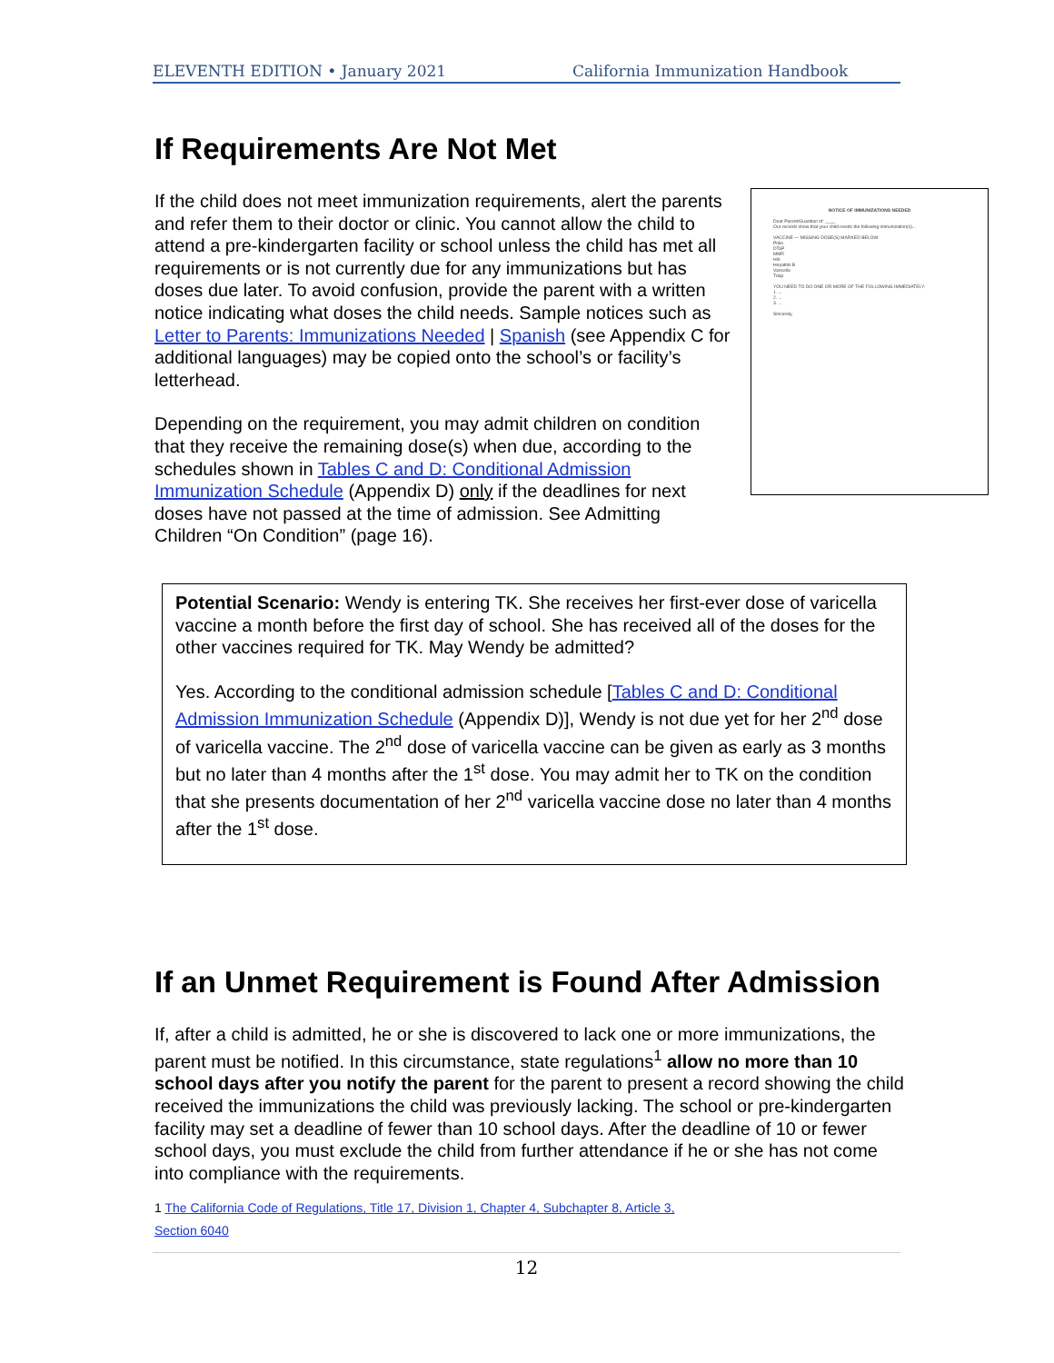ELEVENTH EDITION • January 2021 California Immunization Handbook
If Requirements Are Not Met
NOTICE OF IMMUNIZATIONS NEEDED
Dear Parent/Guardian of: ____
Our records show that your child needs the following immunization(s)...
VACCINE — MISSING DOSE(S) MARKED BELOW:
Polio
DTaP
MMR
Hib
Hepatitis B
Varicella
Tdap
YOU NEED TO DO ONE OR MORE OF THE FOLLOWING IMMEDIATELY:
1. ...
2. ...
3. ...
Sincerely,
If the child does not meet immunization requirements, alert the parents and refer them to their doctor or clinic. You cannot allow the child to attend a pre-kindergarten facility or school unless the child has met all requirements or is not currently due for any immunizations but has doses due later. To avoid confusion, provide the parent with a written notice indicating what doses the child needs. Sample notices such as Letter to Parents: Immunizations Needed | Spanish (see Appendix C for additional languages) may be copied onto the school’s or facility’s letterhead.
Depending on the requirement, you may admit children on condition that they receive the remaining dose(s) when due, according to the schedules shown in Tables C and D: Conditional Admission Immunization Schedule (Appendix D) only if the deadlines for next doses have not passed at the time of admission. See Admitting Children “On Condition” (page 16).
Potential Scenario: Wendy is entering TK. She receives her first-ever dose of varicella vaccine a month before the first day of school. She has received all of the doses for the other vaccines required for TK. May Wendy be admitted?
Yes. According to the conditional admission schedule [Tables C and D: Conditional Admission Immunization Schedule (Appendix D)], Wendy is not due yet for her 2<sup>nd</sup> dose of varicella vaccine. The 2<sup>nd</sup> dose of varicella vaccine can be given as early as 3 months but no later than 4 months after the 1<sup>st</sup> dose. You may admit her to TK on the condition that she presents documentation of her 2<sup>nd</sup> varicella vaccine dose no later than 4 months after the 1<sup>st</sup> dose.
If an Unmet Requirement is Found After Admission
If, after a child is admitted, he or she is discovered to lack one or more immunizations, the parent must be notified. In this circumstance, state regulations<sup>1</sup> allow no more than 10 school days after you notify the parent for the parent to present a record showing the child received the immunizations the child was previously lacking. The school or pre-kindergarten facility may set a deadline of fewer than 10 school days. After the deadline of 10 or fewer school days, you must exclude the child from further attendance if he or she has not come into compliance with the requirements.
1 The California Code of Regulations, Title 17, Division 1, Chapter 4, Subchapter 8, Article 3,
Section 6040
12